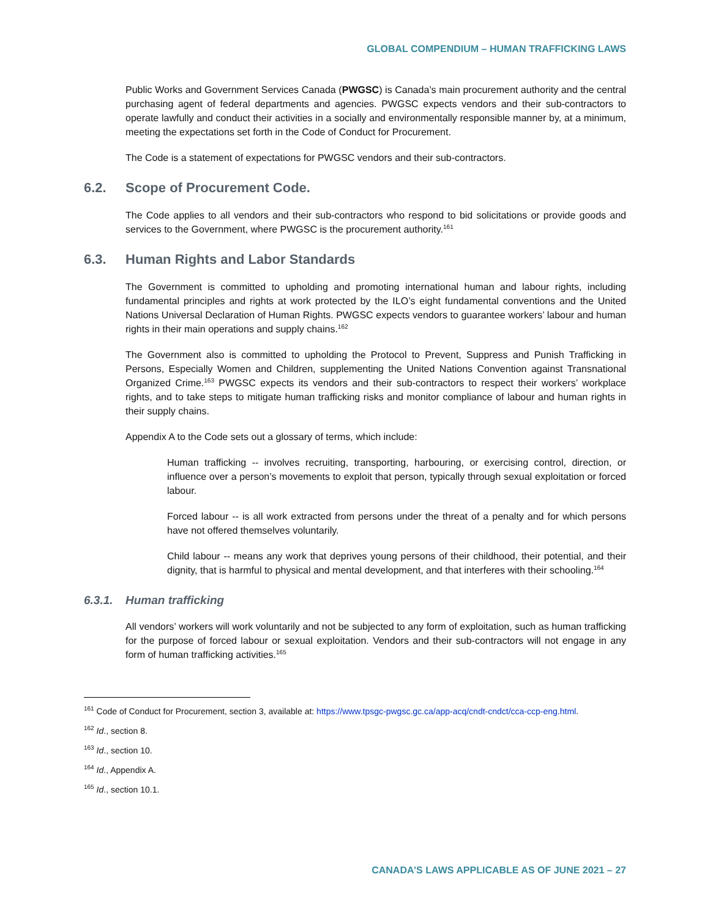GLOBAL COMPENDIUM – HUMAN TRAFFICKING LAWS
Public Works and Government Services Canada (PWGSC) is Canada’s main procurement authority and the central purchasing agent of federal departments and agencies. PWGSC expects vendors and their sub-contractors to operate lawfully and conduct their activities in a socially and environmentally responsible manner by, at a minimum, meeting the expectations set forth in the Code of Conduct for Procurement.
The Code is a statement of expectations for PWGSC vendors and their sub-contractors.
6.2. Scope of Procurement Code.
The Code applies to all vendors and their sub-contractors who respond to bid solicitations or provide goods and services to the Government, where PWGSC is the procurement authority.<sup>161</sup>
6.3. Human Rights and Labor Standards
The Government is committed to upholding and promoting international human and labour rights, including fundamental principles and rights at work protected by the ILO’s eight fundamental conventions and the United Nations Universal Declaration of Human Rights. PWGSC expects vendors to guarantee workers’ labour and human rights in their main operations and supply chains.<sup>162</sup>
The Government also is committed to upholding the Protocol to Prevent, Suppress and Punish Trafficking in Persons, Especially Women and Children, supplementing the United Nations Convention against Transnational Organized Crime.<sup>163</sup> PWGSC expects its vendors and their sub-contractors to respect their workers’ workplace rights, and to take steps to mitigate human trafficking risks and monitor compliance of labour and human rights in their supply chains.
Appendix A to the Code sets out a glossary of terms, which include:
Human trafficking -- involves recruiting, transporting, harbouring, or exercising control, direction, or influence over a person’s movements to exploit that person, typically through sexual exploitation or forced labour.
Forced labour -- is all work extracted from persons under the threat of a penalty and for which persons have not offered themselves voluntarily.
Child labour -- means any work that deprives young persons of their childhood, their potential, and their dignity, that is harmful to physical and mental development, and that interferes with their schooling.<sup>164</sup>
6.3.1. Human trafficking
All vendors’ workers will work voluntarily and not be subjected to any form of exploitation, such as human trafficking for the purpose of forced labour or sexual exploitation. Vendors and their sub-contractors will not engage in any form of human trafficking activities.<sup>165</sup>
<sup>161</sup> Code of Conduct for Procurement, section 3, available at: https://www.tpsgc-pwgsc.gc.ca/app-acq/cndt-cndct/cca-ccp-eng.html.
<sup>162</sup> Id., section 8.
<sup>163</sup> Id., section 10.
<sup>164</sup> Id., Appendix A.
<sup>165</sup> Id., section 10.1.
CANADA’S LAWS APPLICABLE AS OF JUNE 2021 – 27